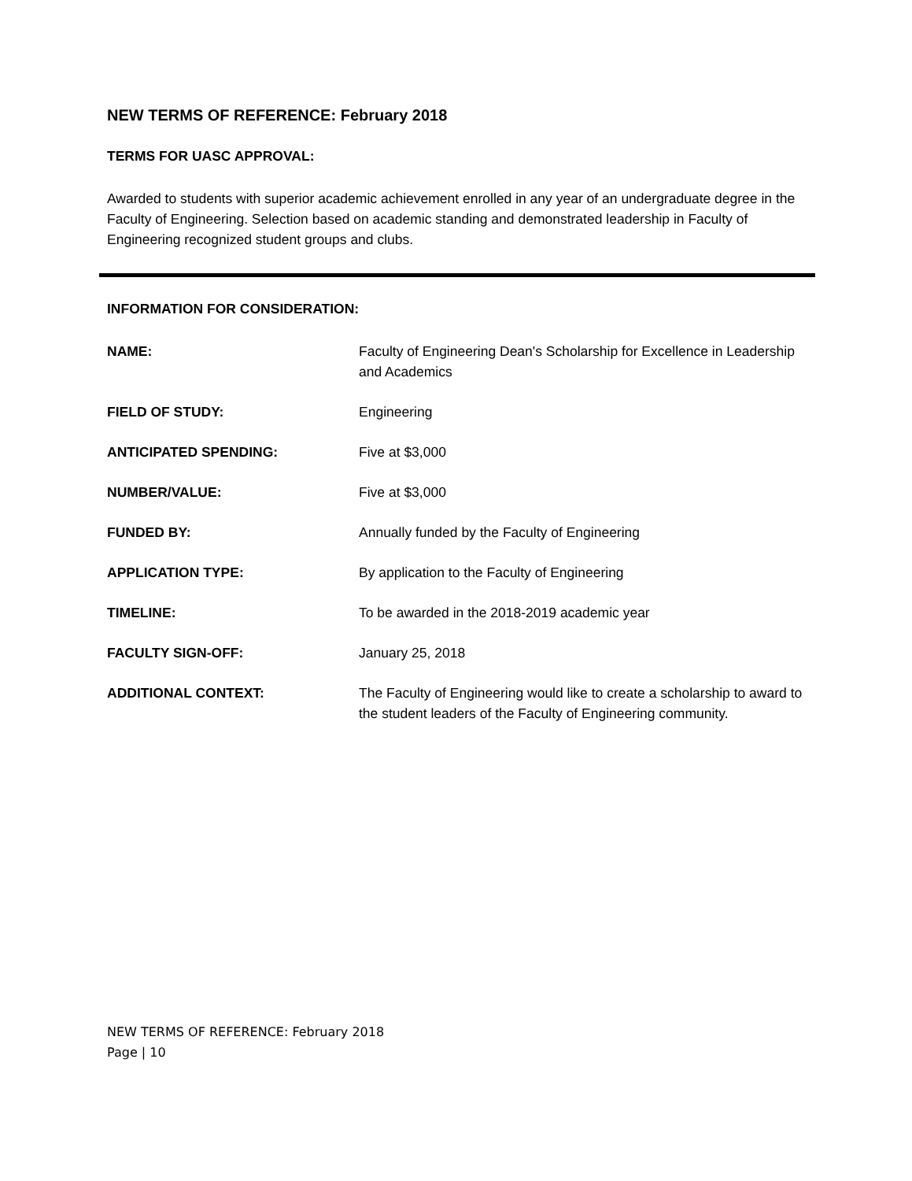NEW TERMS OF REFERENCE: February 2018
TERMS FOR UASC APPROVAL:
Awarded to students with superior academic achievement enrolled in any year of an undergraduate degree in the Faculty of Engineering. Selection based on academic standing and demonstrated leadership in Faculty of Engineering recognized student groups and clubs.
INFORMATION FOR CONSIDERATION:
| NAME: | Faculty of Engineering Dean's Scholarship for Excellence in Leadership and Academics |
| FIELD OF STUDY: | Engineering |
| ANTICIPATED SPENDING: | Five at $3,000 |
| NUMBER/VALUE: | Five at $3,000 |
| FUNDED BY: | Annually funded by the Faculty of Engineering |
| APPLICATION TYPE: | By application to the Faculty of Engineering |
| TIMELINE: | To be awarded in the 2018-2019 academic year |
| FACULTY SIGN-OFF: | January 25, 2018 |
| ADDITIONAL CONTEXT: | The Faculty of Engineering would like to create a scholarship to award to the student leaders of the Faculty of Engineering community. |
NEW TERMS OF REFERENCE: February 2018
Page | 10